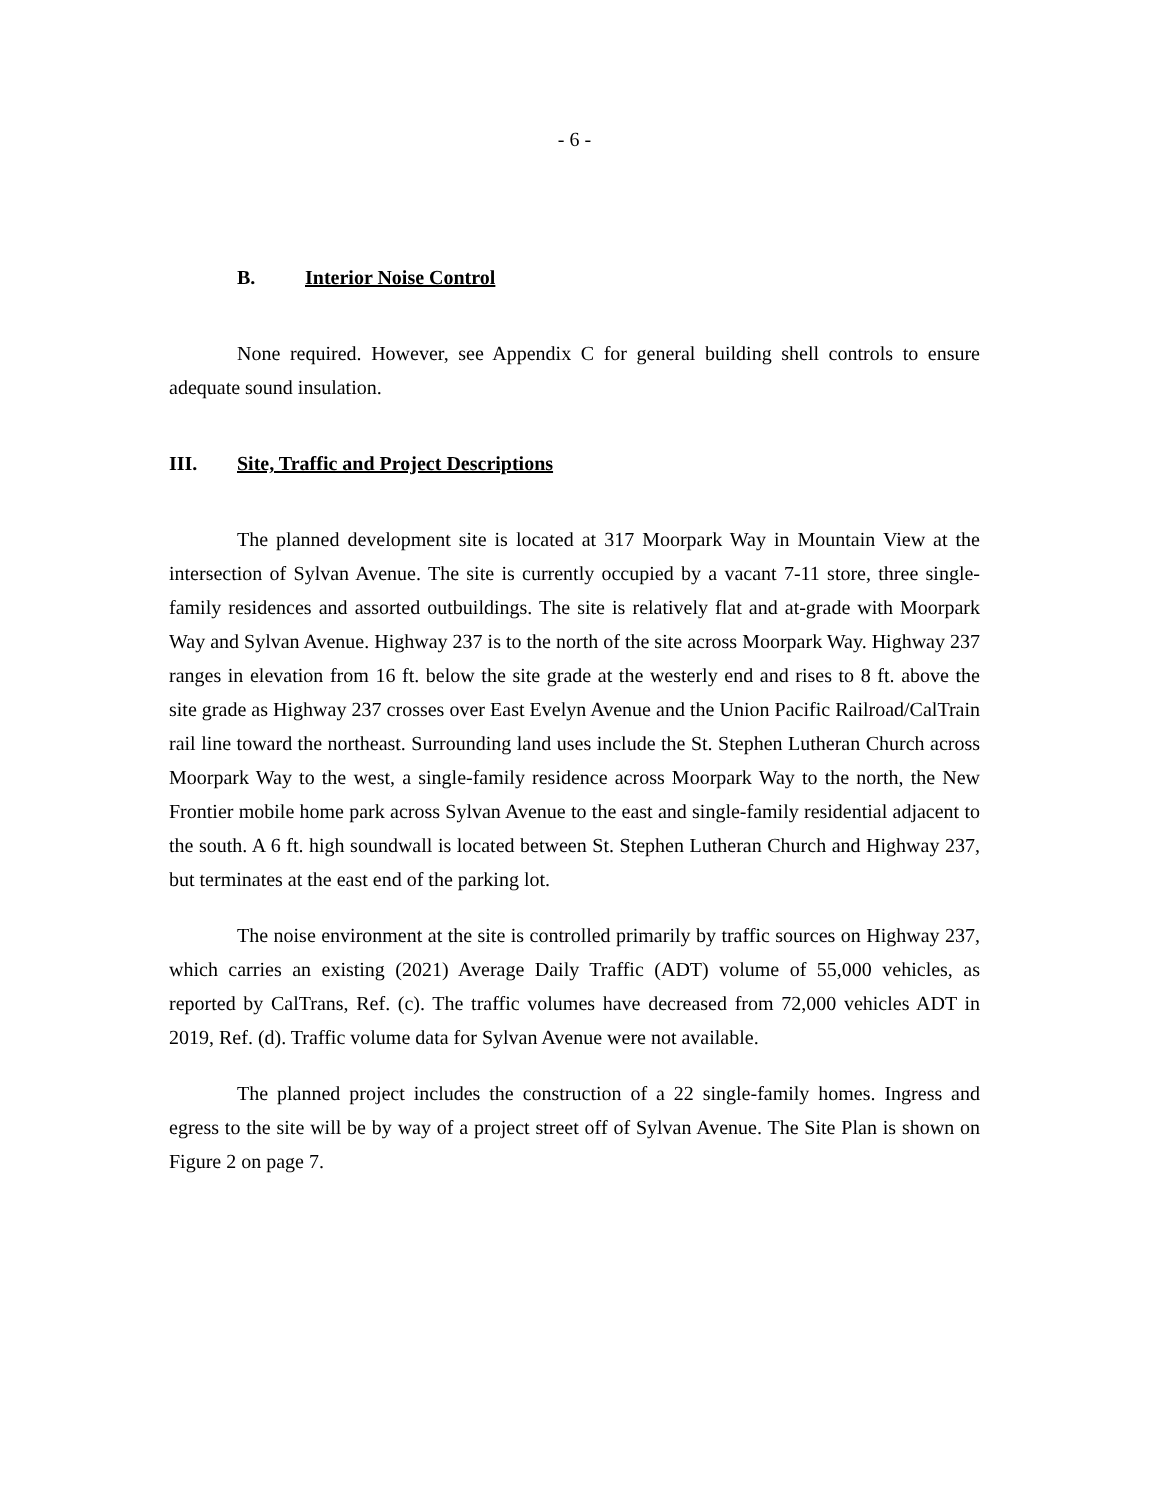- 6 -
B. Interior Noise Control
None required. However, see Appendix C for general building shell controls to ensure adequate sound insulation.
III. Site, Traffic and Project Descriptions
The planned development site is located at 317 Moorpark Way in Mountain View at the intersection of Sylvan Avenue. The site is currently occupied by a vacant 7-11 store, three single-family residences and assorted outbuildings. The site is relatively flat and at-grade with Moorpark Way and Sylvan Avenue. Highway 237 is to the north of the site across Moorpark Way. Highway 237 ranges in elevation from 16 ft. below the site grade at the westerly end and rises to 8 ft. above the site grade as Highway 237 crosses over East Evelyn Avenue and the Union Pacific Railroad/CalTrain rail line toward the northeast. Surrounding land uses include the St. Stephen Lutheran Church across Moorpark Way to the west, a single-family residence across Moorpark Way to the north, the New Frontier mobile home park across Sylvan Avenue to the east and single-family residential adjacent to the south. A 6 ft. high soundwall is located between St. Stephen Lutheran Church and Highway 237, but terminates at the east end of the parking lot.
The noise environment at the site is controlled primarily by traffic sources on Highway 237, which carries an existing (2021) Average Daily Traffic (ADT) volume of 55,000 vehicles, as reported by CalTrans, Ref. (c). The traffic volumes have decreased from 72,000 vehicles ADT in 2019, Ref. (d). Traffic volume data for Sylvan Avenue were not available.
The planned project includes the construction of a 22 single-family homes. Ingress and egress to the site will be by way of a project street off of Sylvan Avenue. The Site Plan is shown on Figure 2 on page 7.